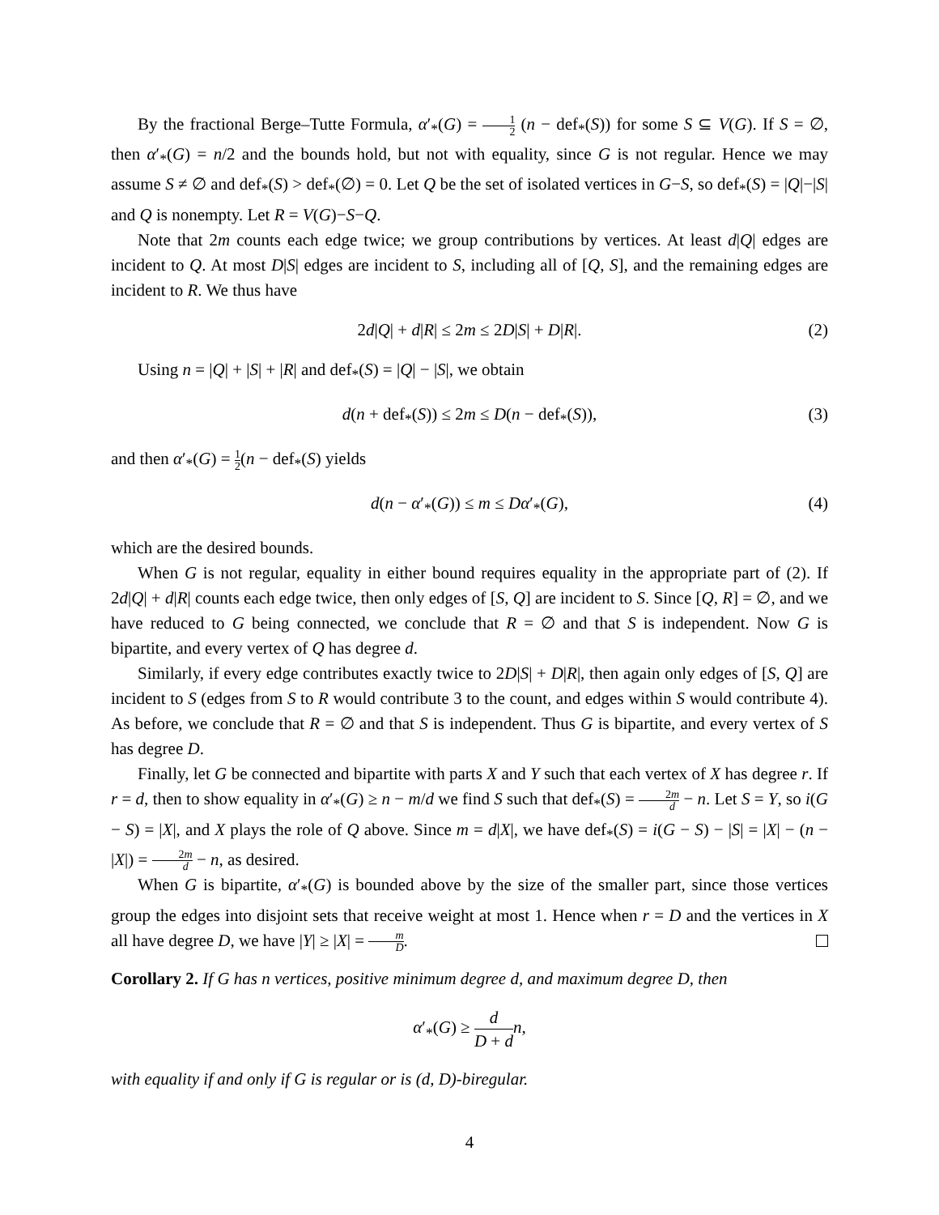By the fractional Berge–Tutte Formula, α′<sub>*</sub>(G) = 1 2 (n − def<sub>*</sub>(S)) for some S ⊆ V(G). If S = ∅, then α′<sub>*</sub>(G) = n/2 and the bounds hold, but not with equality, since G is not regular. Hence we may assume S ≠ ∅ and def<sub>*</sub>(S) > def<sub>*</sub>(∅) = 0. Let Q be the set of isolated vertices in G−S, so def<sub>*</sub>(S) = |Q|−|S| and Q is nonempty. Let R = V(G)−S−Q.
Note that 2m counts each edge twice; we group contributions by vertices. At least d|Q| edges are incident to Q. At most D|S| edges are incident to S, including all of [Q, S], and the remaining edges are incident to R. We thus have
2d|Q| + d|R| ≤ 2m ≤ 2D|S| + D|R|. (2)
Using n = |Q| + |S| + |R| and def<sub>*</sub>(S) = |Q| − |S|, we obtain
d(n + def<sub>*</sub>(S)) ≤ 2m ≤ D(n − def<sub>*</sub>(S)), (3)
and then α′<sub>*</sub>(G) = 1 2(n − def<sub>*</sub>(S) yields
d(n − α′<sub>*</sub>(G)) ≤ m ≤ Dα′<sub>*</sub>(G), (4)
which are the desired bounds.
When G is not regular, equality in either bound requires equality in the appropriate part of (2). If 2d|Q| + d|R| counts each edge twice, then only edges of [S, Q] are incident to S. Since [Q, R] = ∅, and we have reduced to G being connected, we conclude that R = ∅ and that S is independent. Now G is bipartite, and every vertex of Q has degree d.
Similarly, if every edge contributes exactly twice to 2D|S| + D|R|, then again only edges of [S, Q] are incident to S (edges from S to R would contribute 3 to the count, and edges within S would contribute 4). As before, we conclude that R = ∅ and that S is independent. Thus G is bipartite, and every vertex of S has degree D.
Finally, let G be connected and bipartite with parts X and Y such that each vertex of X has degree r. If r = d, then to show equality in α′<sub>*</sub>(G) ≥ n − m/d we find S such that def<sub>*</sub>(S) = 2m d − n. Let S = Y, so i(G − S) = |X|, and X plays the role of Q above. Since m = d|X|, we have def<sub>*</sub>(S) = i(G − S) − |S| = |X| − (n − |X|) = 2m d − n, as desired.
When G is bipartite, α′<sub>*</sub>(G) is bounded above by the size of the smaller part, since those vertices group the edges into disjoint sets that receive weight at most 1. Hence when r = D and the vertices in X all have degree D, we have |Y| ≥ |X| = m D.
Corollary 2. If G has n vertices, positive minimum degree d, and maximum degree D, then
α′<sub>*</sub>(G) ≥ d D + d n,
with equality if and only if G is regular or is (d, D)-biregular.
4